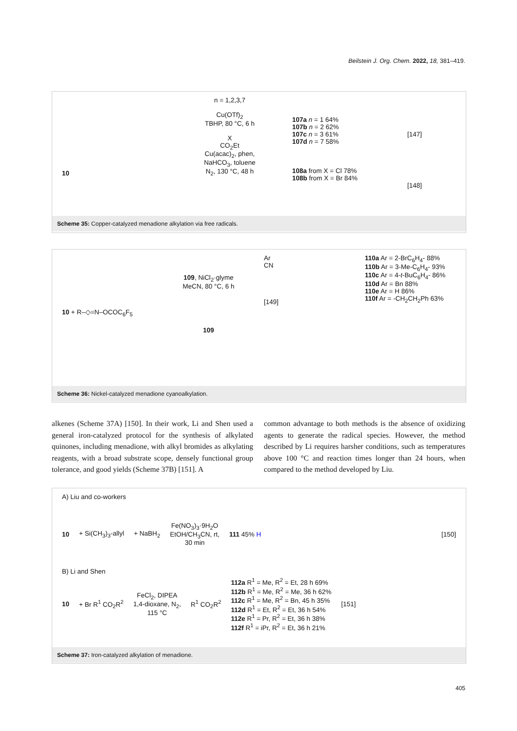Beilstein J. Org. Chem. 2022, 18, 381–419.
10
n = 1,2,3,7
Cu(OTf)<sub>2</sub>
TBHP, 80 °C, 6 h
X
CO<sub>2</sub>Et
Cu(acac)<sub>2</sub>, phen,
NaHCO<sub>3</sub>, toluene
N<sub>2</sub>, 130 °C, 48 h
107a n = 1 64%
107b n = 2 62%
107c n = 3 61%
107d n = 7 58%
108a from X = Cl 78%
108b from X = Br 84%
[147]
[148]
Scheme 35: Copper-catalyzed menadione alkylation via free radicals.
10 + R–◇=N–OCOC<sub>6</sub>F<sub>5</sub>
109, NiCl<sub>2</sub>·glyme
MeCN, 80 °C, 6 h
109
Ar
CN
[149]
110a Ar = 2-BrC<sub>6</sub>H<sub>4</sub>- 88%
110b Ar = 3-Me-C<sub>6</sub>H<sub>4</sub>- 93%
110c Ar = 4-t-BuC<sub>6</sub>H<sub>4</sub>- 86%
110d Ar = Bn 88%
110e Ar = H 86%
110f Ar = -CH<sub>2</sub>CH<sub>2</sub>Ph 63%
Scheme 36: Nickel-catalyzed menadione cyanoalkylation.
alkenes (Scheme 37A) [150]. In their work, Li and Shen used a general iron-catalyzed protocol for the synthesis of alkylated quinones, including menadione, with alkyl bromides as alkylating reagents, with a broad substrate scope, densely functional group tolerance, and good yields (Scheme 37B) [151]. A
common advantage to both methods is the absence of oxidizing agents to generate the radical species. However, the method described by Li requires harsher conditions, such as temperatures above 100 °C and reaction times longer than 24 hours, when compared to the method developed by Liu.
A) Liu and co-workers
10 + Si(CH<sub>3</sub>)<sub>3</sub>-allyl + NaBH<sub>2</sub> Fe(NO<sub>3</sub>)<sub>3</sub>·9H<sub>2</sub>O
EtOH/CH<sub>3</sub>CN, rt,
30 min 111 45% H [150]
B) Li and Shen
10 + Br R<sup>1</sup> CO<sub>2</sub>R<sup>2</sup> FeCl<sub>2</sub>, DIPEA
1,4-dioxane, N<sub>2</sub>,
115 °C R<sup>1</sup> CO<sub>2</sub>R<sup>2</sup> 112a R<sup>1</sup> = Me, R<sup>2</sup> = Et, 28 h 69%
112b R<sup>1</sup> = Me, R<sup>2</sup> = Me, 36 h 62%
112c R<sup>1</sup> = Me, R<sup>2</sup> = Bn, 45 h 35%
112d R<sup>1</sup> = Et, R<sup>2</sup> = Et, 36 h 54%
112e R<sup>1</sup> = Pr, R<sup>2</sup> = Et, 36 h 38%
112f R<sup>1</sup> = iPr, R<sup>2</sup> = Et, 36 h 21% [151]
Scheme 37: Iron-catalyzed alkylation of menadione.
405